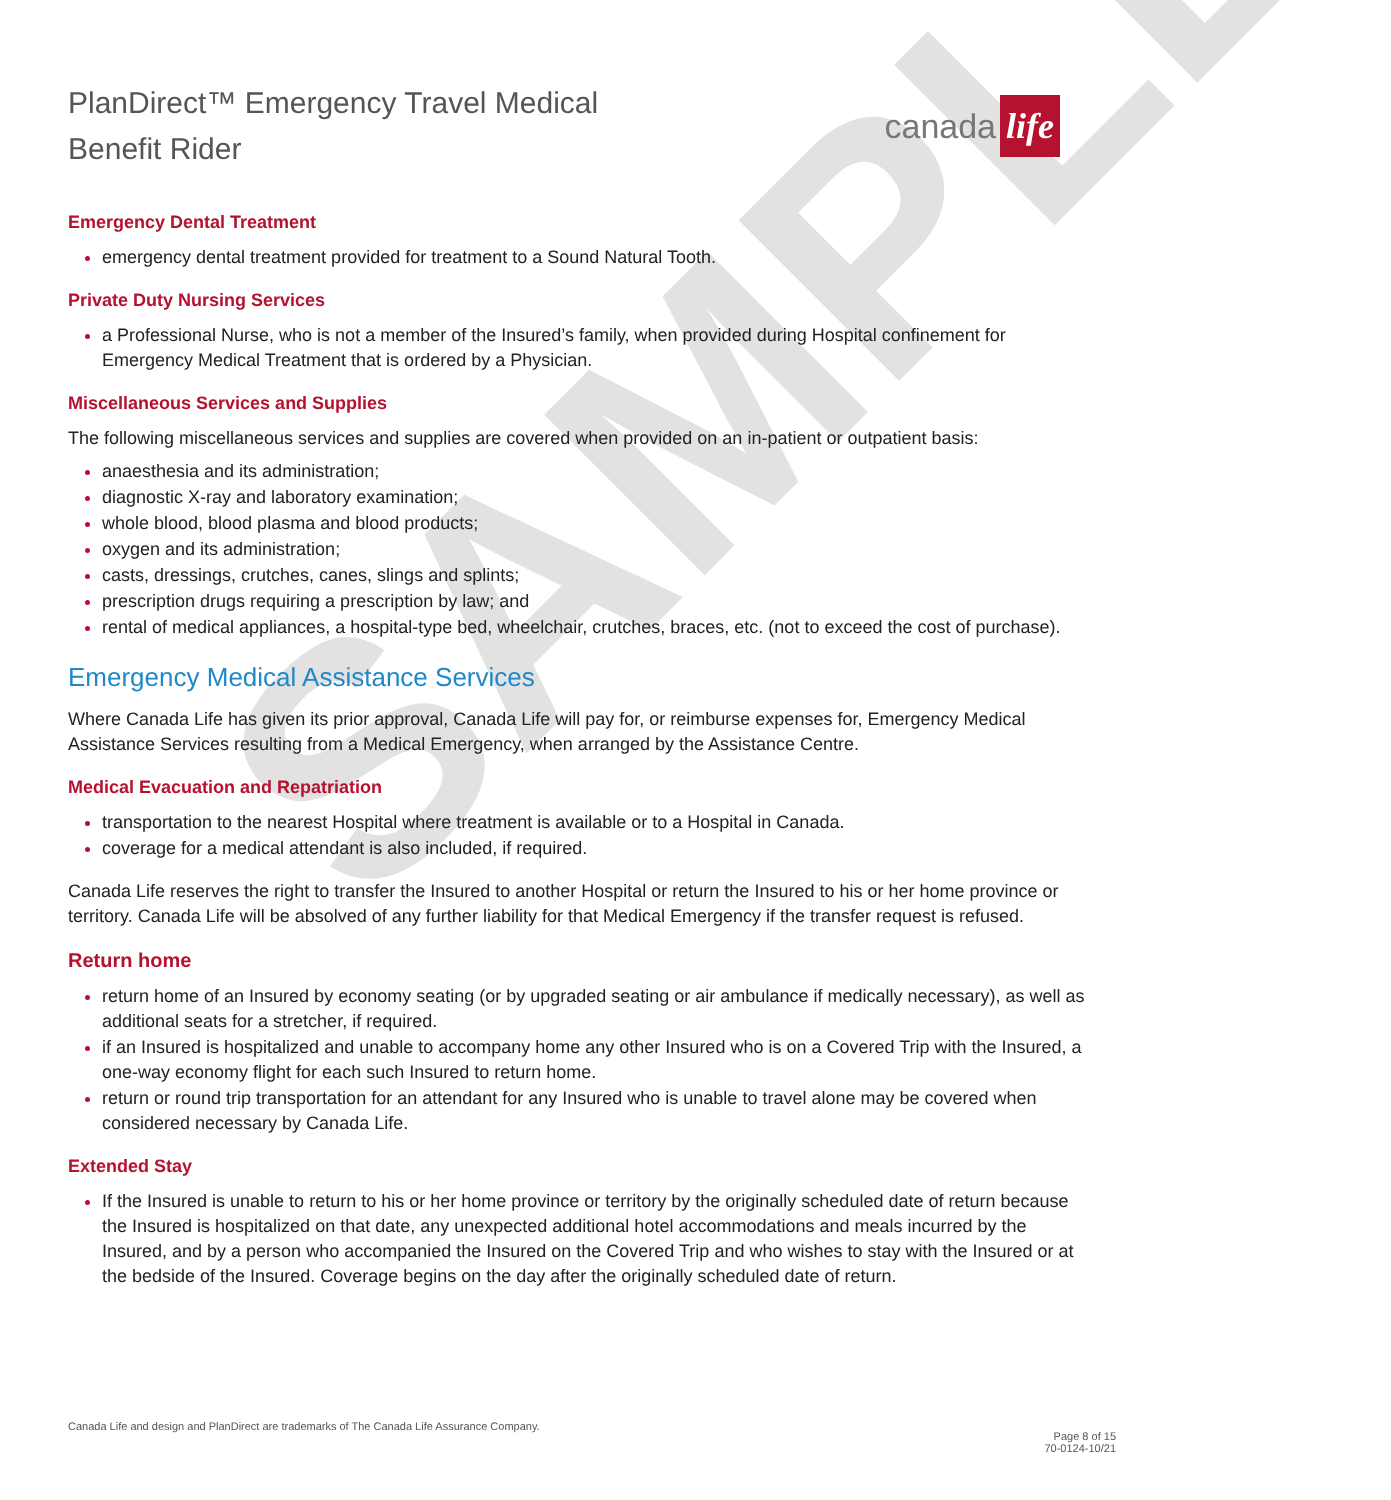SAMPLE
PlanDirect™ Emergency Travel Medical
Benefit Rider
canada life
Emergency Dental Treatment
emergency dental treatment provided for treatment to a Sound Natural Tooth.
Private Duty Nursing Services
a Professional Nurse, who is not a member of the Insured’s family, when provided during Hospital confinement for Emergency Medical Treatment that is ordered by a Physician.
Miscellaneous Services and Supplies
The following miscellaneous services and supplies are covered when provided on an in-patient or outpatient basis:
anaesthesia and its administration;
diagnostic X-ray and laboratory examination;
whole blood, blood plasma and blood products;
oxygen and its administration;
casts, dressings, crutches, canes, slings and splints;
prescription drugs requiring a prescription by law; and
rental of medical appliances, a hospital-type bed, wheelchair, crutches, braces, etc. (not to exceed the cost of purchase).
Emergency Medical Assistance Services
Where Canada Life has given its prior approval, Canada Life will pay for, or reimburse expenses for, Emergency Medical Assistance Services resulting from a Medical Emergency, when arranged by the Assistance Centre.
Medical Evacuation and Repatriation
transportation to the nearest Hospital where treatment is available or to a Hospital in Canada.
coverage for a medical attendant is also included, if required.
Canada Life reserves the right to transfer the Insured to another Hospital or return the Insured to his or her home province or territory. Canada Life will be absolved of any further liability for that Medical Emergency if the transfer request is refused.
Return home
return home of an Insured by economy seating (or by upgraded seating or air ambulance if medically necessary), as well as additional seats for a stretcher, if required.
if an Insured is hospitalized and unable to accompany home any other Insured who is on a Covered Trip with the Insured, a one-way economy flight for each such Insured to return home.
return or round trip transportation for an attendant for any Insured who is unable to travel alone may be covered when considered necessary by Canada Life.
Extended Stay
If the Insured is unable to return to his or her home province or territory by the originally scheduled date of return because the Insured is hospitalized on that date, any unexpected additional hotel accommodations and meals incurred by the Insured, and by a person who accompanied the Insured on the Covered Trip and who wishes to stay with the Insured or at the bedside of the Insured. Coverage begins on the day after the originally scheduled date of return.
Canada Life and design and PlanDirect are trademarks of The Canada Life Assurance Company.
Page 8 of 15
70-0124-10/21